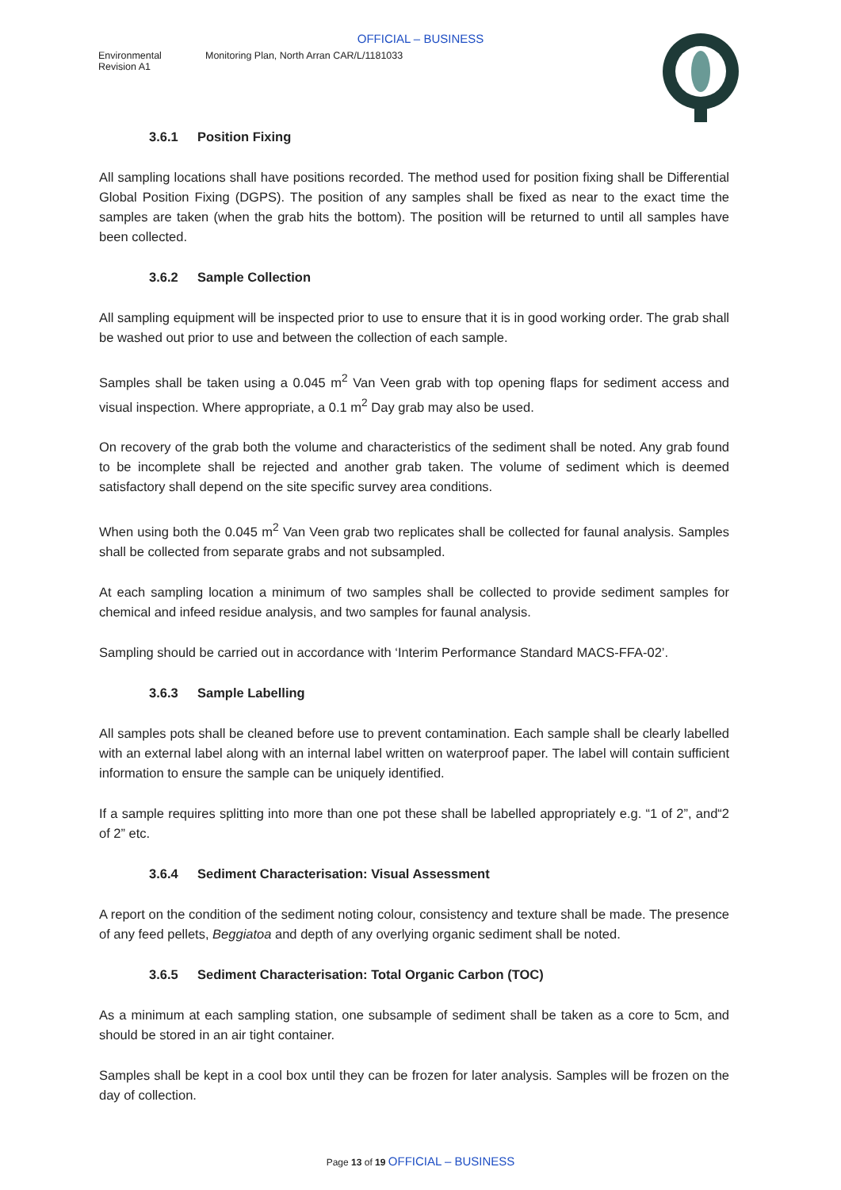OFFICIAL – BUSINESS
Environmental
Revision A1
Monitoring Plan, North Arran CAR/L/1181033
3.6.1 Position Fixing
All sampling locations shall have positions recorded. The method used for position fixing shall be Differential Global Position Fixing (DGPS). The position of any samples shall be fixed as near to the exact time the samples are taken (when the grab hits the bottom). The position will be returned to until all samples have been collected.
3.6.2 Sample Collection
All sampling equipment will be inspected prior to use to ensure that it is in good working order. The grab shall be washed out prior to use and between the collection of each sample.
Samples shall be taken using a 0.045 m<sup>2</sup> Van Veen grab with top opening flaps for sediment access and visual inspection. Where appropriate, a 0.1 m<sup>2</sup> Day grab may also be used.
On recovery of the grab both the volume and characteristics of the sediment shall be noted. Any grab found to be incomplete shall be rejected and another grab taken. The volume of sediment which is deemed satisfactory shall depend on the site specific survey area conditions.
When using both the 0.045 m<sup>2</sup> Van Veen grab two replicates shall be collected for faunal analysis. Samples shall be collected from separate grabs and not subsampled.
At each sampling location a minimum of two samples shall be collected to provide sediment samples for chemical and infeed residue analysis, and two samples for faunal analysis.
Sampling should be carried out in accordance with ‘Interim Performance Standard MACS-FFA-02’.
3.6.3 Sample Labelling
All samples pots shall be cleaned before use to prevent contamination. Each sample shall be clearly labelled with an external label along with an internal label written on waterproof paper. The label will contain sufficient information to ensure the sample can be uniquely identified.
If a sample requires splitting into more than one pot these shall be labelled appropriately e.g. “1 of 2”, and“2 of 2” etc.
3.6.4 Sediment Characterisation: Visual Assessment
A report on the condition of the sediment noting colour, consistency and texture shall be made. The presence of any feed pellets, Beggiatoa and depth of any overlying organic sediment shall be noted.
3.6.5 Sediment Characterisation: Total Organic Carbon (TOC)
As a minimum at each sampling station, one subsample of sediment shall be taken as a core to 5cm, and should be stored in an air tight container.
Samples shall be kept in a cool box until they can be frozen for later analysis. Samples will be frozen on the day of collection.
Page 13 of 19 OFFICIAL – BUSINESS